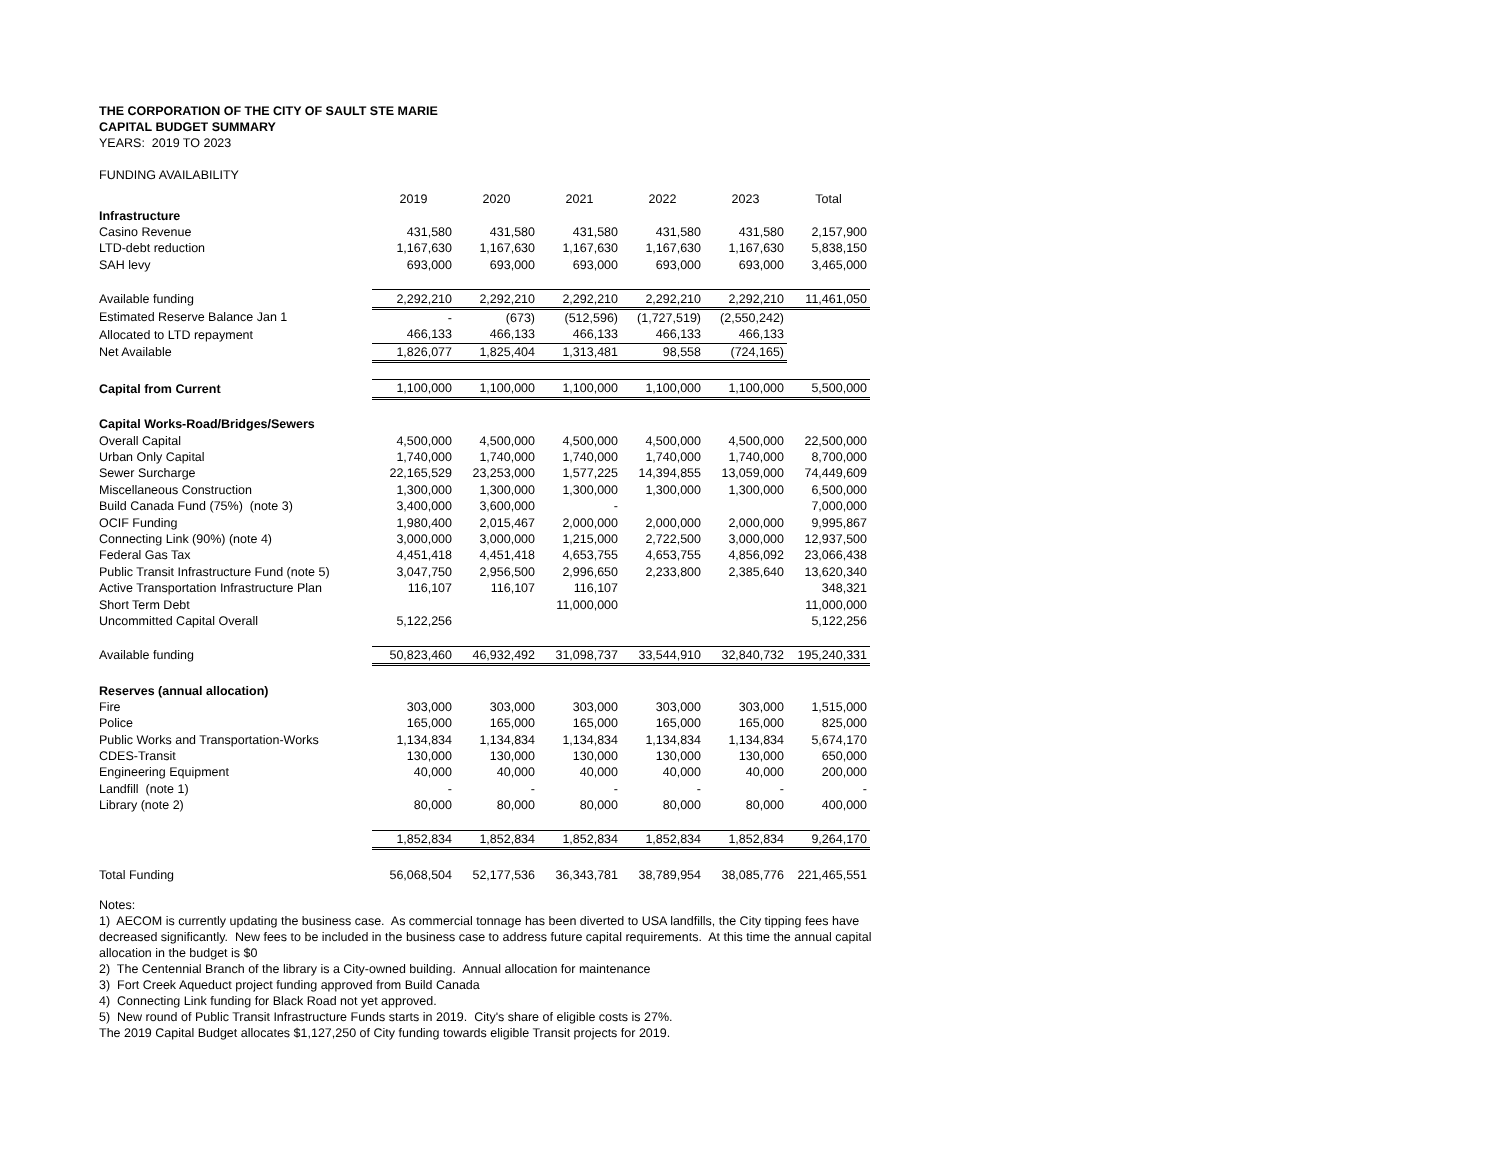THE CORPORATION OF THE CITY OF SAULT STE MARIE
CAPITAL BUDGET SUMMARY
YEARS: 2019 TO 2023
FUNDING AVAILABILITY
| | 2019 | 2020 | 2021 | 2022 | 2023 | Total |
| Infrastructure | | | | | | |
| Casino Revenue | 431,580 | 431,580 | 431,580 | 431,580 | 431,580 | 2,157,900 |
| LTD-debt reduction | 1,167,630 | 1,167,630 | 1,167,630 | 1,167,630 | 1,167,630 | 5,838,150 |
| SAH levy | 693,000 | 693,000 | 693,000 | 693,000 | 693,000 | 3,465,000 |
| Available funding | 2,292,210 | 2,292,210 | 2,292,210 | 2,292,210 | 2,292,210 | 11,461,050 |
| Estimated Reserve Balance Jan 1 | - | (673) | (512,596) | (1,727,519) | (2,550,242) | |
| Allocated to LTD repayment | 466,133 | 466,133 | 466,133 | 466,133 | 466,133 | |
| Net Available | 1,826,077 | 1,825,404 | 1,313,481 | 98,558 | (724,165) | |
| Capital from Current | 1,100,000 | 1,100,000 | 1,100,000 | 1,100,000 | 1,100,000 | 5,500,000 |
| Capital Works-Road/Bridges/Sewers | | | | | | |
| Overall Capital | 4,500,000 | 4,500,000 | 4,500,000 | 4,500,000 | 4,500,000 | 22,500,000 |
| Urban Only Capital | 1,740,000 | 1,740,000 | 1,740,000 | 1,740,000 | 1,740,000 | 8,700,000 |
| Sewer Surcharge | 22,165,529 | 23,253,000 | 1,577,225 | 14,394,855 | 13,059,000 | 74,449,609 |
| Miscellaneous Construction | 1,300,000 | 1,300,000 | 1,300,000 | 1,300,000 | 1,300,000 | 6,500,000 |
| Build Canada Fund (75%) (note 3) | 3,400,000 | 3,600,000 | - | | | 7,000,000 |
| OCIF Funding | 1,980,400 | 2,015,467 | 2,000,000 | 2,000,000 | 2,000,000 | 9,995,867 |
| Connecting Link (90%) (note 4) | 3,000,000 | 3,000,000 | 1,215,000 | 2,722,500 | 3,000,000 | 12,937,500 |
| Federal Gas Tax | 4,451,418 | 4,451,418 | 4,653,755 | 4,653,755 | 4,856,092 | 23,066,438 |
| Public Transit Infrastructure Fund (note 5) | 3,047,750 | 2,956,500 | 2,996,650 | 2,233,800 | 2,385,640 | 13,620,340 |
| Active Transportation Infrastructure Plan | 116,107 | 116,107 | 116,107 | | | 348,321 |
| Short Term Debt | | | 11,000,000 | | | 11,000,000 |
| Uncommitted Capital Overall | 5,122,256 | | | | | 5,122,256 |
| Available funding | 50,823,460 | 46,932,492 | 31,098,737 | 33,544,910 | 32,840,732 | 195,240,331 |
| Reserves (annual allocation) | | | | | | |
| Fire | 303,000 | 303,000 | 303,000 | 303,000 | 303,000 | 1,515,000 |
| Police | 165,000 | 165,000 | 165,000 | 165,000 | 165,000 | 825,000 |
| Public Works and Transportation-Works | 1,134,834 | 1,134,834 | 1,134,834 | 1,134,834 | 1,134,834 | 5,674,170 |
| CDES-Transit | 130,000 | 130,000 | 130,000 | 130,000 | 130,000 | 650,000 |
| Engineering Equipment | 40,000 | 40,000 | 40,000 | 40,000 | 40,000 | 200,000 |
| Landfill (note 1) | - | - | - | - | - | - |
| Library (note 2) | 80,000 | 80,000 | 80,000 | 80,000 | 80,000 | 400,000 |
| | 1,852,834 | 1,852,834 | 1,852,834 | 1,852,834 | 1,852,834 | 9,264,170 |
| Total Funding | 56,068,504 | 52,177,536 | 36,343,781 | 38,789,954 | 38,085,776 | 221,465,551 |
Notes:
1) AECOM is currently updating the business case. As commercial tonnage has been diverted to USA landfills, the City tipping fees have decreased significantly. New fees to be included in the business case to address future capital requirements. At this time the annual capital allocation in the budget is $0
2) The Centennial Branch of the library is a City-owned building. Annual allocation for maintenance
3) Fort Creek Aqueduct project funding approved from Build Canada
4) Connecting Link funding for Black Road not yet approved.
5) New round of Public Transit Infrastructure Funds starts in 2019. City's share of eligible costs is 27%.
The 2019 Capital Budget allocates $1,127,250 of City funding towards eligible Transit projects for 2019.